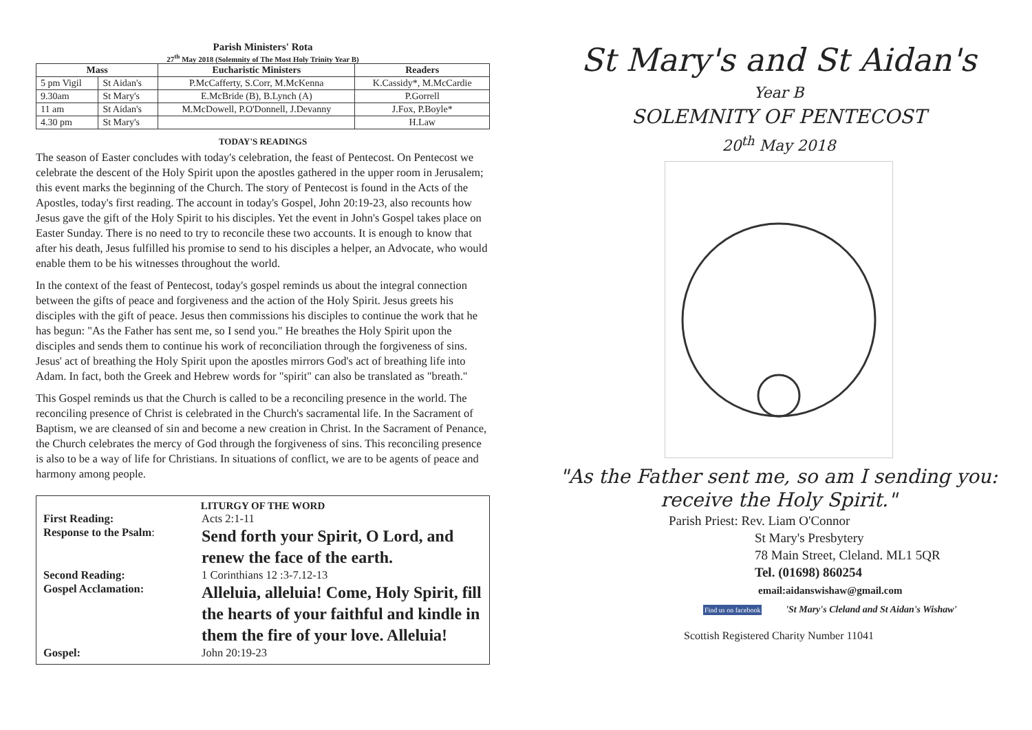Parish Ministers' Rota
27<sup>th</sup> May 2018 (Solemnity of The Most Holy Trinity Year B)
| Mass | | Eucharistic Ministers | Readers |
| --- | --- | --- | --- |
| 5 pm Vigil | St Aidan's | P.McCafferty, S.Corr, M.McKenna | K.Cassidy*, M.McCardie |
| 9.30am | St Mary's | E.McBride (B), B.Lynch (A) | P.Gorrell |
| 11 am | St Aidan's | M.McDowell, P.O'Donnell, J.Devanny | J.Fox, P.Boyle* |
| 4.30 pm | St Mary's | | H.Law |
TODAY'S READINGS
The season of Easter concludes with today's celebration, the feast of Pentecost. On Pentecost we celebrate the descent of the Holy Spirit upon the apostles gathered in the upper room in Jerusalem; this event marks the beginning of the Church. The story of Pentecost is found in the Acts of the Apostles, today's first reading. The account in today's Gospel, John 20:19-23, also recounts how Jesus gave the gift of the Holy Spirit to his disciples. Yet the event in John's Gospel takes place on Easter Sunday. There is no need to try to reconcile these two accounts. It is enough to know that after his death, Jesus fulfilled his promise to send to his disciples a helper, an Advocate, who would enable them to be his witnesses throughout the world.
In the context of the feast of Pentecost, today's gospel reminds us about the integral connection between the gifts of peace and forgiveness and the action of the Holy Spirit. Jesus greets his disciples with the gift of peace. Jesus then commissions his disciples to continue the work that he has begun: "As the Father has sent me, so I send you." He breathes the Holy Spirit upon the disciples and sends them to continue his work of reconciliation through the forgiveness of sins. Jesus' act of breathing the Holy Spirit upon the apostles mirrors God's act of breathing life into Adam. In fact, both the Greek and Hebrew words for "spirit" can also be translated as "breath."
This Gospel reminds us that the Church is called to be a reconciling presence in the world. The reconciling presence of Christ is celebrated in the Church's sacramental life. In the Sacrament of Baptism, we are cleansed of sin and become a new creation in Christ. In the Sacrament of Penance, the Church celebrates the mercy of God through the forgiveness of sins. This reconciling presence is also to be a way of life for Christians. In situations of conflict, we are to be agents of peace and harmony among people.
LITURGY OF THE WORD
| First Reading: | Acts 2:1-11 |
| Response to the Psalm : | Send forth your Spirit, O Lord, and renew the face of the earth. |
| Second Reading: | 1 Corinthians 12 :3-7.12-13 |
| Gospel Acclamation: | Alleluia, alleluia! Come, Holy Spirit, fill the hearts of your faithful and kindle in them the fire of your love. Alleluia! |
| Gospel: | John 20:19-23 |
St Mary's and St Aidan's
Year B
SOLEMNITY OF PENTECOST
20<sup>th</sup> May 2018
"As the Father sent me, so am I sending you: receive the Holy Spirit."
Parish Priest: Rev. Liam O'Connor
St Mary's Presbytery
78 Main Street, Cleland. ML1 5QR
Tel. (01698) 860254
email:aidanswishaw@gmail.com
Find us on facebook 'St Mary's Cleland and St Aidan's Wishaw'
Scottish Registered Charity Number 11041